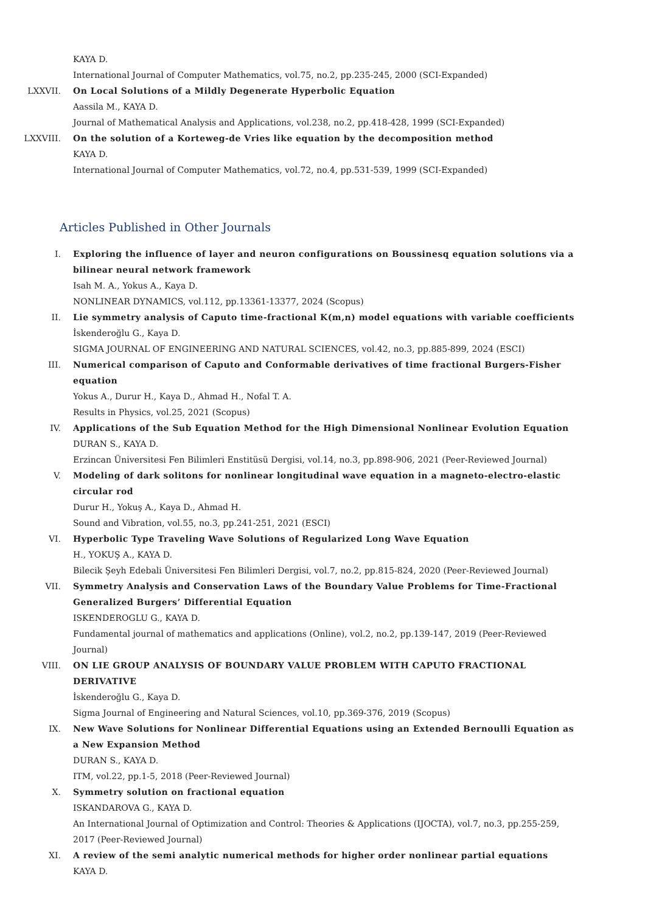KAYA D.
International Journal of Computer Mathematics, vol.75, no.2, pp.235-245, 2000 (SCI-Expanded)
LXXVII. On Local Solutions of a Mildly Degenerate Hyperbolic Equation
Aassila M., KAYA D.
Journal of Mathematical Analysis and Applications, vol.238, no.2, pp.418-428, 1999 (SCI-Expanded)
LXXVIII. On the solution of a Korteweg-de Vries like equation by the decomposition method
KAYA D.
International Journal of Computer Mathematics, vol.72, no.4, pp.531-539, 1999 (SCI-Expanded)
Articles Published in Other Journals
I. Exploring the influence of layer and neuron configurations on Boussinesq equation solutions via a bilinear neural network framework
Isah M. A., Yokus A., Kaya D.
NONLINEAR DYNAMICS, vol.112, pp.13361-13377, 2024 (Scopus)
II. Lie symmetry analysis of Caputo time-fractional K(m,n) model equations with variable coefficients
İskenderoğlu G., Kaya D.
SIGMA JOURNAL OF ENGINEERING AND NATURAL SCIENCES, vol.42, no.3, pp.885-899, 2024 (ESCI)
III. Numerical comparison of Caputo and Conformable derivatives of time fractional Burgers-Fisher equation
Yokus A., Durur H., Kaya D., Ahmad H., Nofal T. A.
Results in Physics, vol.25, 2021 (Scopus)
IV. Applications of the Sub Equation Method for the High Dimensional Nonlinear Evolution Equation
DURAN S., KAYA D.
Erzincan Üniversitesi Fen Bilimleri Enstitüsü Dergisi, vol.14, no.3, pp.898-906, 2021 (Peer-Reviewed Journal)
V. Modeling of dark solitons for nonlinear longitudinal wave equation in a magneto-electro-elastic circular rod
Durur H., Yokuş A., Kaya D., Ahmad H.
Sound and Vibration, vol.55, no.3, pp.241-251, 2021 (ESCI)
VI. Hyperbolic Type Traveling Wave Solutions of Regularized Long Wave Equation
H., YOKUŞ A., KAYA D.
Bilecik Şeyh Edebali Üniversitesi Fen Bilimleri Dergisi, vol.7, no.2, pp.815-824, 2020 (Peer-Reviewed Journal)
VII. Symmetry Analysis and Conservation Laws of the Boundary Value Problems for Time-Fractional Generalized Burgers’ Differential Equation
ISKENDEROGLU G., KAYA D.
Fundamental journal of mathematics and applications (Online), vol.2, no.2, pp.139-147, 2019 (Peer-Reviewed Journal)
VIII. ON LIE GROUP ANALYSIS OF BOUNDARY VALUE PROBLEM WITH CAPUTO FRACTIONAL DERIVATIVE
İskenderoğlu G., Kaya D.
Sigma Journal of Engineering and Natural Sciences, vol.10, pp.369-376, 2019 (Scopus)
IX. New Wave Solutions for Nonlinear Differential Equations using an Extended Bernoulli Equation as a New Expansion Method
DURAN S., KAYA D.
ITM, vol.22, pp.1-5, 2018 (Peer-Reviewed Journal)
X. Symmetry solution on fractional equation
ISKANDAROVA G., KAYA D.
An International Journal of Optimization and Control: Theories & Applications (IJOCTA), vol.7, no.3, pp.255-259, 2017 (Peer-Reviewed Journal)
XI. A review of the semi analytic numerical methods for higher order nonlinear partial equations
KAYA D.